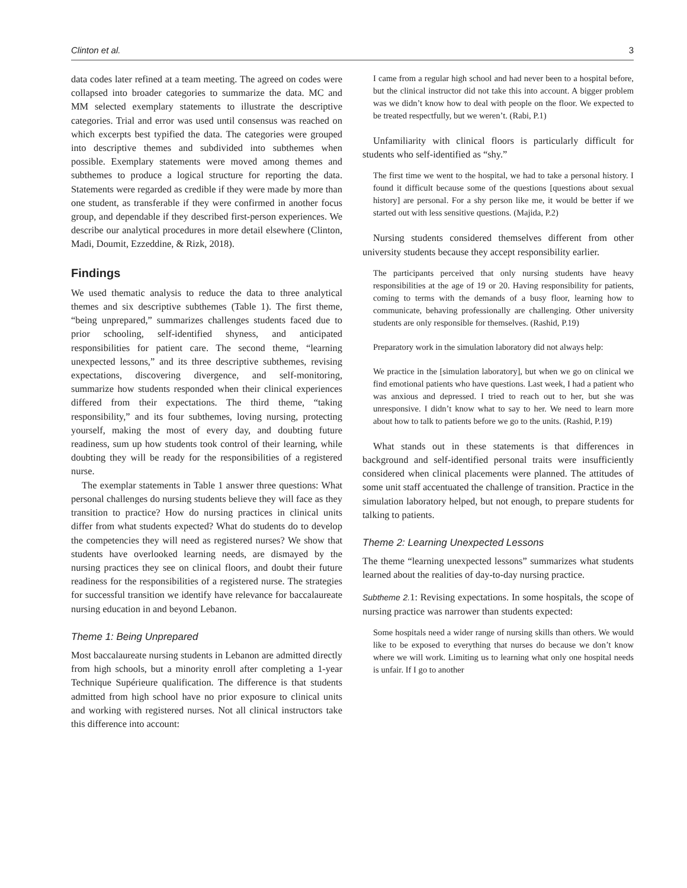Clinton et al. 3
data codes later refined at a team meeting. The agreed on codes were collapsed into broader categories to summarize the data. MC and MM selected exemplary statements to illustrate the descriptive categories. Trial and error was used until consensus was reached on which excerpts best typified the data. The categories were grouped into descriptive themes and subdivided into subthemes when possible. Exemplary statements were moved among themes and subthemes to produce a logical structure for reporting the data. Statements were regarded as credible if they were made by more than one student, as transferable if they were confirmed in another focus group, and dependable if they described first-person experiences. We describe our analytical procedures in more detail elsewhere (Clinton, Madi, Doumit, Ezzeddine, & Rizk, 2018).
Findings
We used thematic analysis to reduce the data to three analytical themes and six descriptive subthemes (Table 1). The first theme, “being unprepared,” summarizes challenges students faced due to prior schooling, self-identified shyness, and anticipated responsibilities for patient care. The second theme, “learning unexpected lessons,” and its three descriptive subthemes, revising expectations, discovering divergence, and self-monitoring, summarize how students responded when their clinical experiences differed from their expectations. The third theme, “taking responsibility,” and its four subthemes, loving nursing, protecting yourself, making the most of every day, and doubting future readiness, sum up how students took control of their learning, while doubting they will be ready for the responsibilities of a registered nurse.
The exemplar statements in Table 1 answer three questions: What personal challenges do nursing students believe they will face as they transition to practice? How do nursing practices in clinical units differ from what students expected? What do students do to develop the competencies they will need as registered nurses? We show that students have overlooked learning needs, are dismayed by the nursing practices they see on clinical floors, and doubt their future readiness for the responsibilities of a registered nurse. The strategies for successful transition we identify have relevance for baccalaureate nursing education in and beyond Lebanon.
Theme 1: Being Unprepared
Most baccalaureate nursing students in Lebanon are admitted directly from high schools, but a minority enroll after completing a 1-year Technique Supérieure qualification. The difference is that students admitted from high school have no prior exposure to clinical units and working with registered nurses. Not all clinical instructors take this difference into account:
I came from a regular high school and had never been to a hospital before, but the clinical instructor did not take this into account. A bigger problem was we didn’t know how to deal with people on the floor. We expected to be treated respectfully, but we weren’t. (Rabi, P.1)
Unfamiliarity with clinical floors is particularly difficult for students who self-identified as “shy.”
The first time we went to the hospital, we had to take a personal history. I found it difficult because some of the questions [questions about sexual history] are personal. For a shy person like me, it would be better if we started out with less sensitive questions. (Majida, P.2)
Nursing students considered themselves different from other university students because they accept responsibility earlier.
The participants perceived that only nursing students have heavy responsibilities at the age of 19 or 20. Having responsibility for patients, coming to terms with the demands of a busy floor, learning how to communicate, behaving professionally are challenging. Other university students are only responsible for themselves. (Rashid, P.19)
Preparatory work in the simulation laboratory did not always help:
We practice in the [simulation laboratory], but when we go on clinical we find emotional patients who have questions. Last week, I had a patient who was anxious and depressed. I tried to reach out to her, but she was unresponsive. I didn’t know what to say to her. We need to learn more about how to talk to patients before we go to the units. (Rashid, P.19)
What stands out in these statements is that differences in background and self-identified personal traits were insufficiently considered when clinical placements were planned. The attitudes of some unit staff accentuated the challenge of transition. Practice in the simulation laboratory helped, but not enough, to prepare students for talking to patients.
Theme 2: Learning Unexpected Lessons
The theme “learning unexpected lessons” summarizes what students learned about the realities of day-to-day nursing practice.
Subtheme 2. 1: Revising expectations. In some hospitals, the scope of nursing practice was narrower than students expected:
Some hospitals need a wider range of nursing skills than others. We would like to be exposed to everything that nurses do because we don’t know where we will work. Limiting us to learning what only one hospital needs is unfair. If I go to another